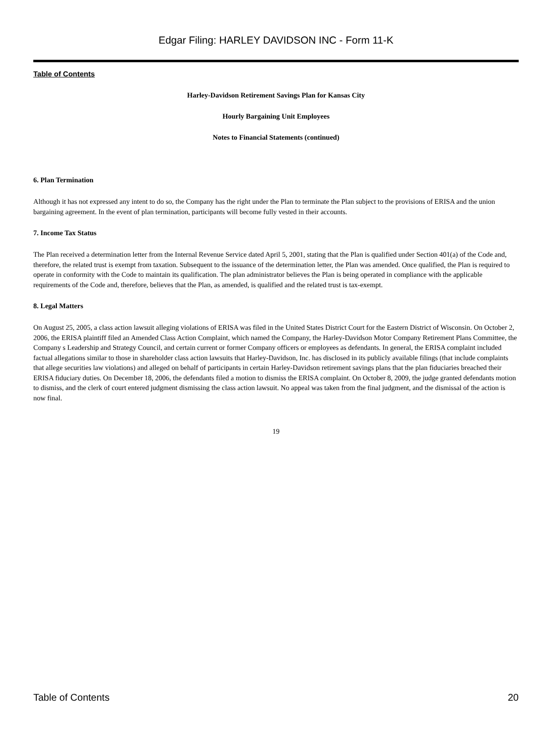Edgar Filing: HARLEY DAVIDSON INC - Form 11-K
Table of Contents
Harley-Davidson Retirement Savings Plan for Kansas City
Hourly Bargaining Unit Employees
Notes to Financial Statements (continued)
6. Plan Termination
Although it has not expressed any intent to do so, the Company has the right under the Plan to terminate the Plan subject to the provisions of ERISA and the union bargaining agreement. In the event of plan termination, participants will become fully vested in their accounts.
7. Income Tax Status
The Plan received a determination letter from the Internal Revenue Service dated April 5, 2001, stating that the Plan is qualified under Section 401(a) of the Code and, therefore, the related trust is exempt from taxation. Subsequent to the issuance of the determination letter, the Plan was amended. Once qualified, the Plan is required to operate in conformity with the Code to maintain its qualification. The plan administrator believes the Plan is being operated in compliance with the applicable requirements of the Code and, therefore, believes that the Plan, as amended, is qualified and the related trust is tax-exempt.
8. Legal Matters
On August 25, 2005, a class action lawsuit alleging violations of ERISA was filed in the United States District Court for the Eastern District of Wisconsin. On October 2, 2006, the ERISA plaintiff filed an Amended Class Action Complaint, which named the Company, the Harley-Davidson Motor Company Retirement Plans Committee, the Company s Leadership and Strategy Council, and certain current or former Company officers or employees as defendants. In general, the ERISA complaint included factual allegations similar to those in shareholder class action lawsuits that Harley-Davidson, Inc. has disclosed in its publicly available filings (that include complaints that allege securities law violations) and alleged on behalf of participants in certain Harley-Davidson retirement savings plans that the plan fiduciaries breached their ERISA fiduciary duties. On December 18, 2006, the defendants filed a motion to dismiss the ERISA complaint. On October 8, 2009, the judge granted defendants motion to dismiss, and the clerk of court entered judgment dismissing the class action lawsuit. No appeal was taken from the final judgment, and the dismissal of the action is now final.
19
Table of Contents 20